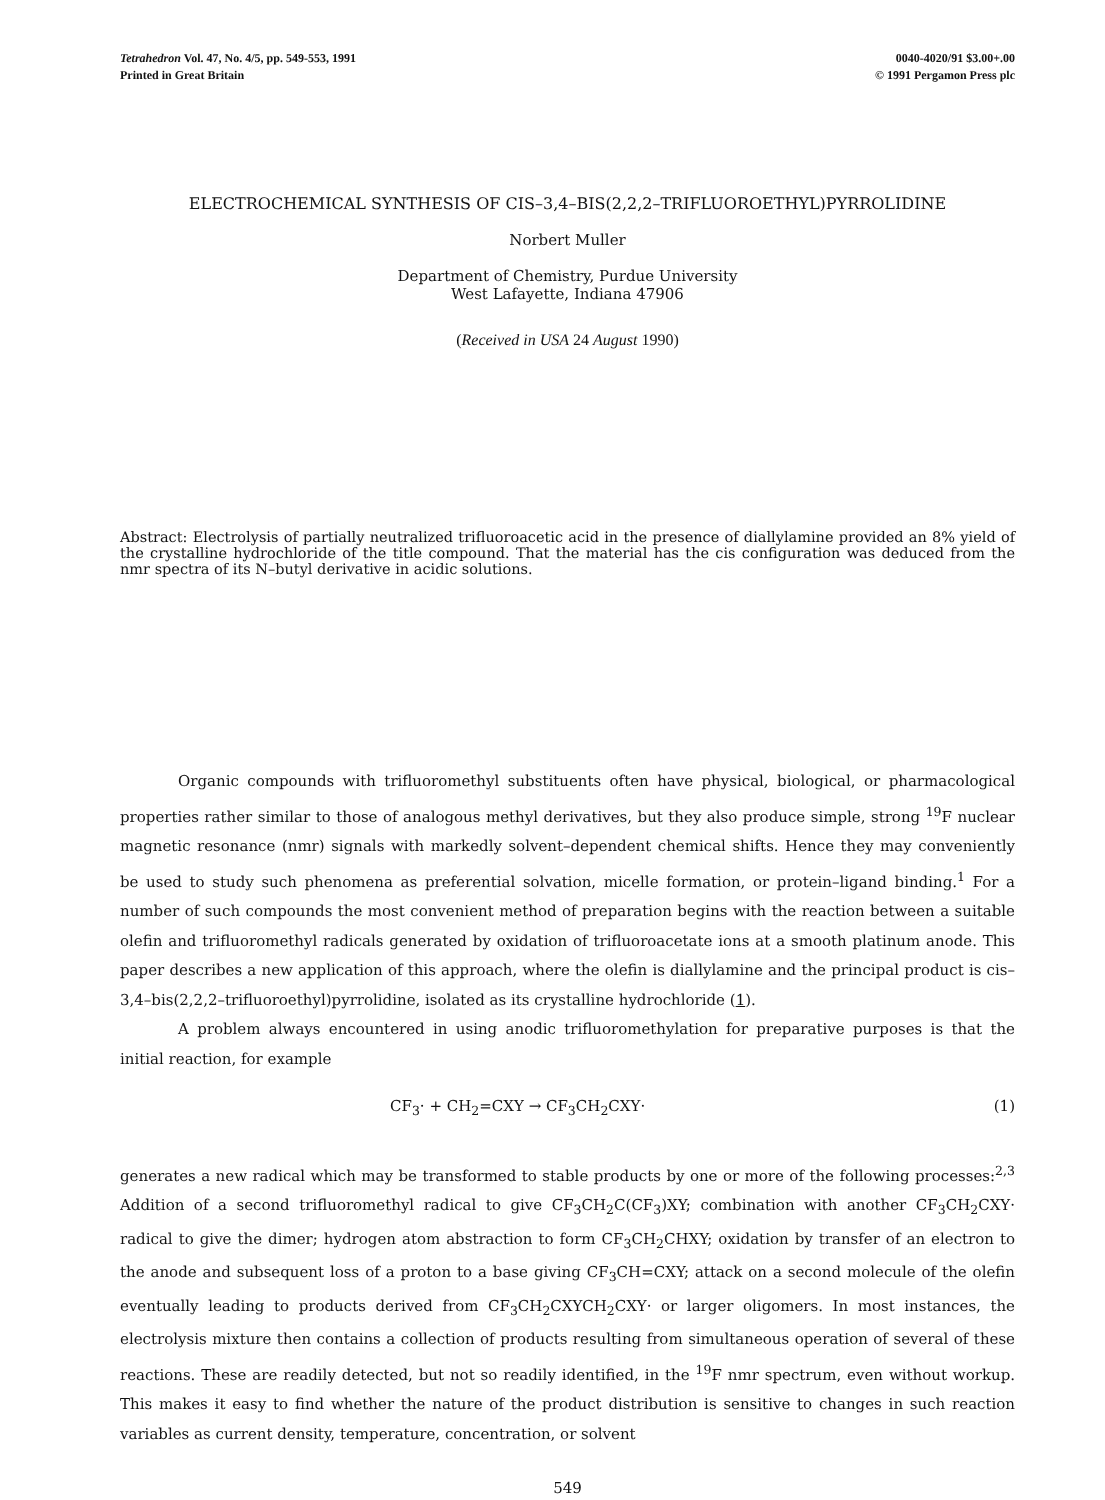Tetrahedron Vol. 47, No. 4/5, pp. 549-553, 1991
Printed in Great Britain
0040-4020/91 $3.00+.00
© 1991 Pergamon Press plc
ELECTROCHEMICAL SYNTHESIS OF CIS–3,4–BIS(2,2,2–TRIFLUOROETHYL)PYRROLIDINE
Norbert Muller
Department of Chemistry, Purdue University
West Lafayette, Indiana 47906
(Received in USA 24 August 1990)
Abstract: Electrolysis of partially neutralized trifluoroacetic acid in the presence of diallylamine provided an 8% yield of the crystalline hydrochloride of the title compound. That the material has the cis configuration was deduced from the nmr spectra of its N–butyl derivative in acidic solutions.
Organic compounds with trifluoromethyl substituents often have physical, biological, or pharmacological properties rather similar to those of analogous methyl derivatives, but they also produce simple, strong <sup>19</sup>F nuclear magnetic resonance (nmr) signals with markedly solvent–dependent chemical shifts. Hence they may conveniently be used to study such phenomena as preferential solvation, micelle formation, or protein–ligand binding.<sup>1</sup> For a number of such compounds the most convenient method of preparation begins with the reaction between a suitable olefin and trifluoromethyl radicals generated by oxidation of trifluoroacetate ions at a smooth platinum anode. This paper describes a new application of this approach, where the olefin is diallylamine and the principal product is cis–3,4–bis(2,2,2–trifluoroethyl)pyrrolidine, isolated as its crystalline hydrochloride (1).
A problem always encountered in using anodic trifluoromethylation for preparative purposes is that the initial reaction, for example
CF<sub>3</sub>· + CH<sub>2</sub>=CXY → CF<sub>3</sub>CH<sub>2</sub>CXY· (1)
generates a new radical which may be transformed to stable products by one or more of the following processes:<sup>2,3</sup> Addition of a second trifluoromethyl radical to give CF<sub>3</sub>CH<sub>2</sub>C(CF<sub>3</sub>)XY; combination with another CF<sub>3</sub>CH<sub>2</sub>CXY· radical to give the dimer; hydrogen atom abstraction to form CF<sub>3</sub>CH<sub>2</sub>CHXY; oxidation by transfer of an electron to the anode and subsequent loss of a proton to a base giving CF<sub>3</sub>CH=CXY; attack on a second molecule of the olefin eventually leading to products derived from CF<sub>3</sub>CH<sub>2</sub>CXYCH<sub>2</sub>CXY· or larger oligomers. In most instances, the electrolysis mixture then contains a collection of products resulting from simultaneous operation of several of these reactions. These are readily detected, but not so readily identified, in the <sup>19</sup>F nmr spectrum, even without workup. This makes it easy to find whether the nature of the product distribution is sensitive to changes in such reaction variables as current density, temperature, concentration, or solvent
549